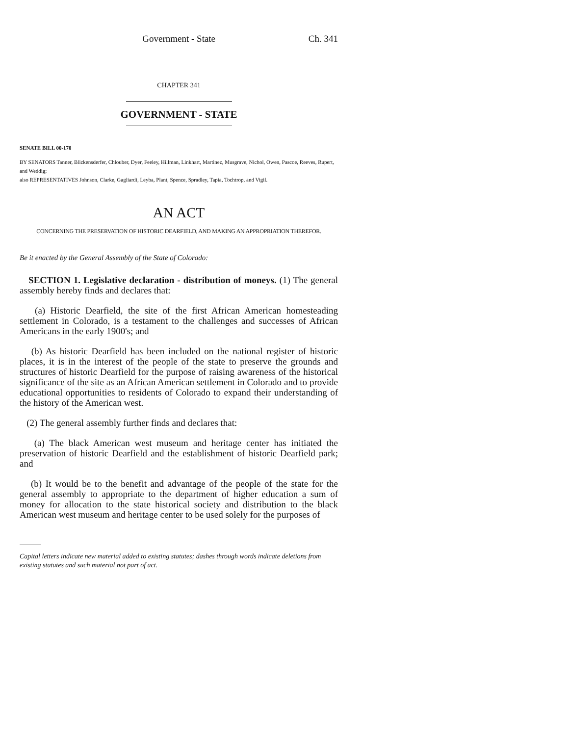Government - State Ch. 341
CHAPTER 341
GOVERNMENT - STATE
SENATE BILL 00-170
BY SENATORS Tanner, Blickensderfer, Chlouber, Dyer, Feeley, Hillman, Linkhart, Martinez, Musgrave, Nichol, Owen, Pascoe, Reeves, Rupert, and Weddig;
also REPRESENTATIVES Johnson, Clarke, Gagliardi, Leyba, Plant, Spence, Spradley, Tapia, Tochtrop, and Vigil.
AN ACT
CONCERNING THE PRESERVATION OF HISTORIC DEARFIELD, AND MAKING AN APPROPRIATION THEREFOR.
Be it enacted by the General Assembly of the State of Colorado:
SECTION 1. Legislative declaration - distribution of moneys. (1) The general assembly hereby finds and declares that:
(a) Historic Dearfield, the site of the first African American homesteading settlement in Colorado, is a testament to the challenges and successes of African Americans in the early 1900's; and
(b) As historic Dearfield has been included on the national register of historic places, it is in the interest of the people of the state to preserve the grounds and structures of historic Dearfield for the purpose of raising awareness of the historical significance of the site as an African American settlement in Colorado and to provide educational opportunities to residents of Colorado to expand their understanding of the history of the American west.
(2) The general assembly further finds and declares that:
(a) The black American west museum and heritage center has initiated the preservation of historic Dearfield and the establishment of historic Dearfield park; and
(b) It would be to the benefit and advantage of the people of the state for the general assembly to appropriate to the department of higher education a sum of money for allocation to the state historical society and distribution to the black American west museum and heritage center to be used solely for the purposes of
Capital letters indicate new material added to existing statutes; dashes through words indicate deletions from existing statutes and such material not part of act.